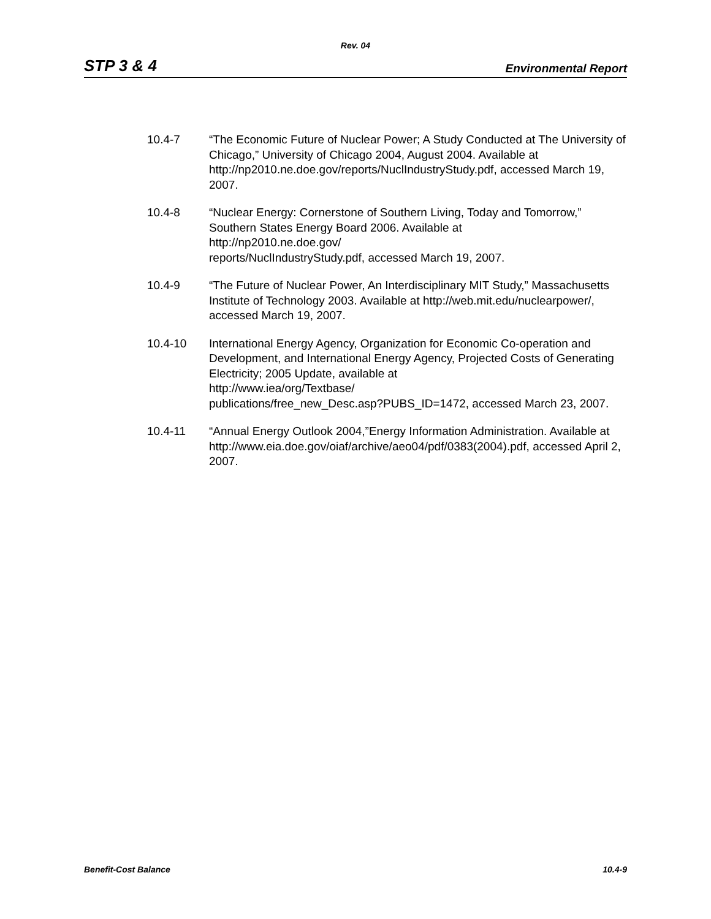Rev. 04
STP 3 & 4 Environmental Report
10.4-7 “The Economic Future of Nuclear Power; A Study Conducted at The University of Chicago,” University of Chicago 2004, August 2004. Available at http://np2010.ne.doe.gov/reports/NuclIndustryStudy.pdf, accessed March 19, 2007.
10.4-8 “Nuclear Energy: Cornerstone of Southern Living, Today and Tomorrow,” Southern States Energy Board 2006. Available at
http://np2010.ne.doe.gov/
reports/NuclIndustryStudy.pdf, accessed March 19, 2007.
10.4-9 “The Future of Nuclear Power, An Interdisciplinary MIT Study,” Massachusetts Institute of Technology 2003. Available at http://web.mit.edu/nuclearpower/, accessed March 19, 2007.
10.4-10 International Energy Agency, Organization for Economic Co-operation and Development, and International Energy Agency, Projected Costs of Generating Electricity; 2005 Update, available at
http://www.iea/org/Textbase/
publications/free_new_Desc.asp?PUBS_ID=1472, accessed March 23, 2007.
10.4-11 “Annual Energy Outlook 2004,”Energy Information Administration. Available at
http://www.eia.doe.gov/oiaf/archive/aeo04/pdf/0383(2004).pdf, accessed April 2, 2007.
Benefit-Cost Balance 10.4-9